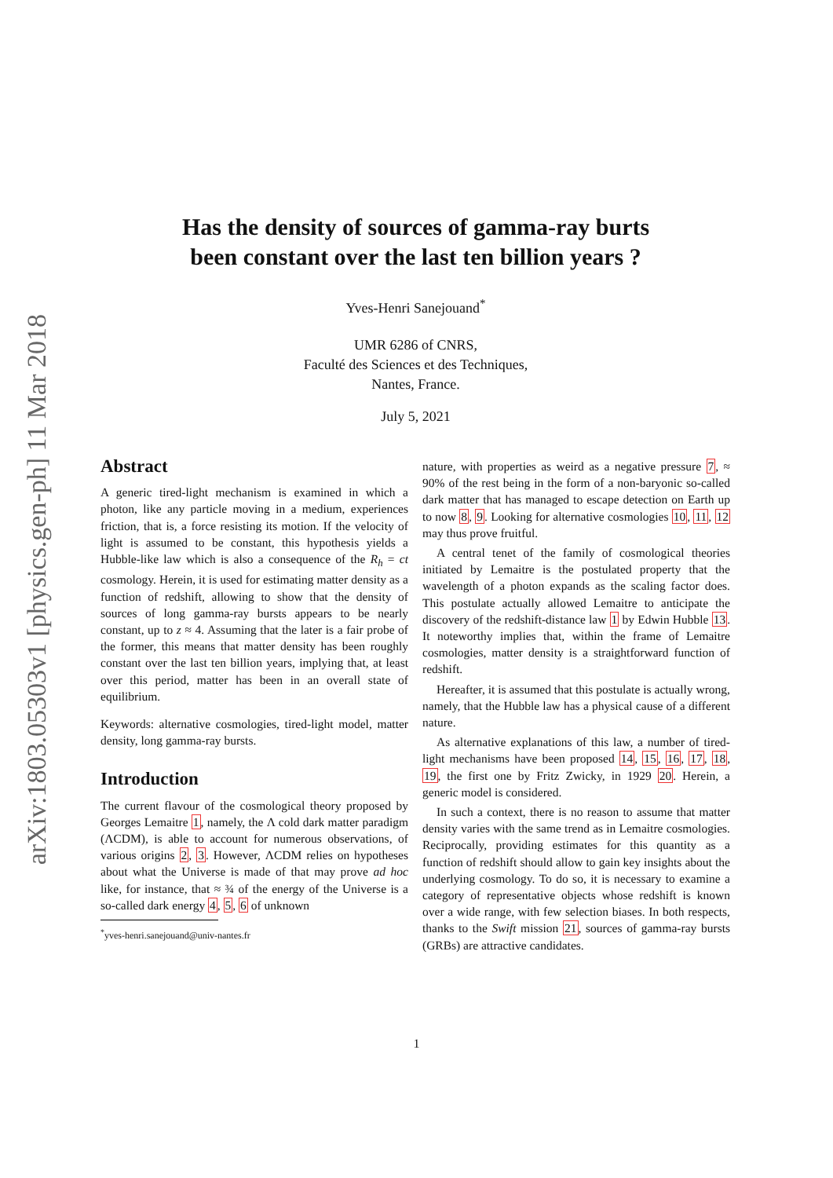arXiv:1803.05303v1 [physics.gen-ph] 11 Mar 2018
Has the density of sources of gamma-ray burts
been constant over the last ten billion years ?
Yves-Henri Sanejouand<sup>*</sup>
UMR 6286 of CNRS,
Faculté des Sciences et des Techniques,
Nantes, France.
July 5, 2021
Abstract
A generic tired-light mechanism is examined in which a photon, like any particle moving in a medium, experiences friction, that is, a force resisting its motion. If the velocity of light is assumed to be constant, this hypothesis yields a Hubble-like law which is also a consequence of the R<sub>h</sub> = ct cosmology. Herein, it is used for estimating matter density as a function of redshift, allowing to show that the density of sources of long gamma-ray bursts appears to be nearly constant, up to z ≈ 4. Assuming that the later is a fair probe of the former, this means that matter density has been roughly constant over the last ten billion years, implying that, at least over this period, matter has been in an overall state of equilibrium.
Keywords: alternative cosmologies, tired-light model, matter density, long gamma-ray bursts.
Introduction
The current flavour of the cosmological theory proposed by Georges Lemaitre 1, namely, the Λ cold dark matter paradigm (ΛCDM), is able to account for numerous observations, of various origins 2, 3. However, ΛCDM relies on hypotheses about what the Universe is made of that may prove ad hoc like, for instance, that ≈ ¾ of the energy of the Universe is a so-called dark energy 4, 5, 6 of unknown
<sup>*</sup> yves-henri.sanejouand@univ-nantes.fr
nature, with properties as weird as a negative pressure 7, ≈ 90% of the rest being in the form of a non-baryonic so-called dark matter that has managed to escape detection on Earth up to now 8, 9. Looking for alternative cosmologies 10, 11, 12 may thus prove fruitful.
A central tenet of the family of cosmological theories initiated by Lemaitre is the postulated property that the wavelength of a photon expands as the scaling factor does. This postulate actually allowed Lemaitre to anticipate the discovery of the redshift-distance law 1 by Edwin Hubble 13. It noteworthy implies that, within the frame of Lemaitre cosmologies, matter density is a straightforward function of redshift.
Hereafter, it is assumed that this postulate is actually wrong, namely, that the Hubble law has a physical cause of a different nature.
As alternative explanations of this law, a number of tired-light mechanisms have been proposed 14, 15, 16, 17, 18, 19, the first one by Fritz Zwicky, in 1929 20. Herein, a generic model is considered.
In such a context, there is no reason to assume that matter density varies with the same trend as in Lemaitre cosmologies. Reciprocally, providing estimates for this quantity as a function of redshift should allow to gain key insights about the underlying cosmology. To do so, it is necessary to examine a category of representative objects whose redshift is known over a wide range, with few selection biases. In both respects, thanks to the Swift mission 21, sources of gamma-ray bursts (GRBs) are attractive candidates.
1